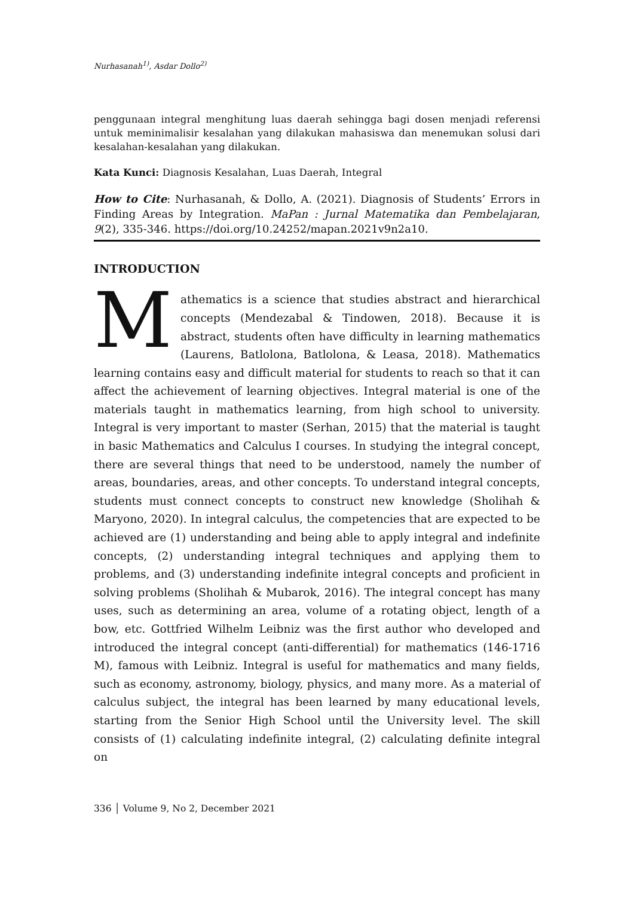Nurhasanah<sup>1)</sup>, Asdar Dollo<sup>2)</sup>
penggunaan integral menghitung luas daerah sehingga bagi dosen menjadi referensi untuk meminimalisir kesalahan yang dilakukan mahasiswa dan menemukan solusi dari kesalahan-kesalahan yang dilakukan.
Kata Kunci: Diagnosis Kesalahan, Luas Daerah, Integral
How to Cite: Nurhasanah, & Dollo, A. (2021). Diagnosis of Students’ Errors in Finding Areas by Integration. MaPan : Jurnal Matematika dan Pembelajaran, 9(2), 335-346. https://doi.org/10.24252/mapan.2021v9n2a10.
INTRODUCTION
Mathematics is a science that studies abstract and hierarchical concepts (Mendezabal & Tindowen, 2018). Because it is abstract, students often have difficulty in learning mathematics (Laurens, Batlolona, Batlolona, & Leasa, 2018). Mathematics learning contains easy and difficult material for students to reach so that it can affect the achievement of learning objectives. Integral material is one of the materials taught in mathematics learning, from high school to university. Integral is very important to master (Serhan, 2015) that the material is taught in basic Mathematics and Calculus I courses. In studying the integral concept, there are several things that need to be understood, namely the number of areas, boundaries, areas, and other concepts. To understand integral concepts, students must connect concepts to construct new knowledge (Sholihah & Maryono, 2020). In integral calculus, the competencies that are expected to be achieved are (1) understanding and being able to apply integral and indefinite concepts, (2) understanding integral techniques and applying them to problems, and (3) understanding indefinite integral concepts and proficient in solving problems (Sholihah & Mubarok, 2016). The integral concept has many uses, such as determining an area, volume of a rotating object, length of a bow, etc. Gottfried Wilhelm Leibniz was the first author who developed and introduced the integral concept (anti-differential) for mathematics (146-1716 M), famous with Leibniz. Integral is useful for mathematics and many fields, such as economy, astronomy, biology, physics, and many more. As a material of calculus subject, the integral has been learned by many educational levels, starting from the Senior High School until the University level. The skill consists of (1) calculating indefinite integral, (2) calculating definite integral on
336 │ Volume 9, No 2, December 2021